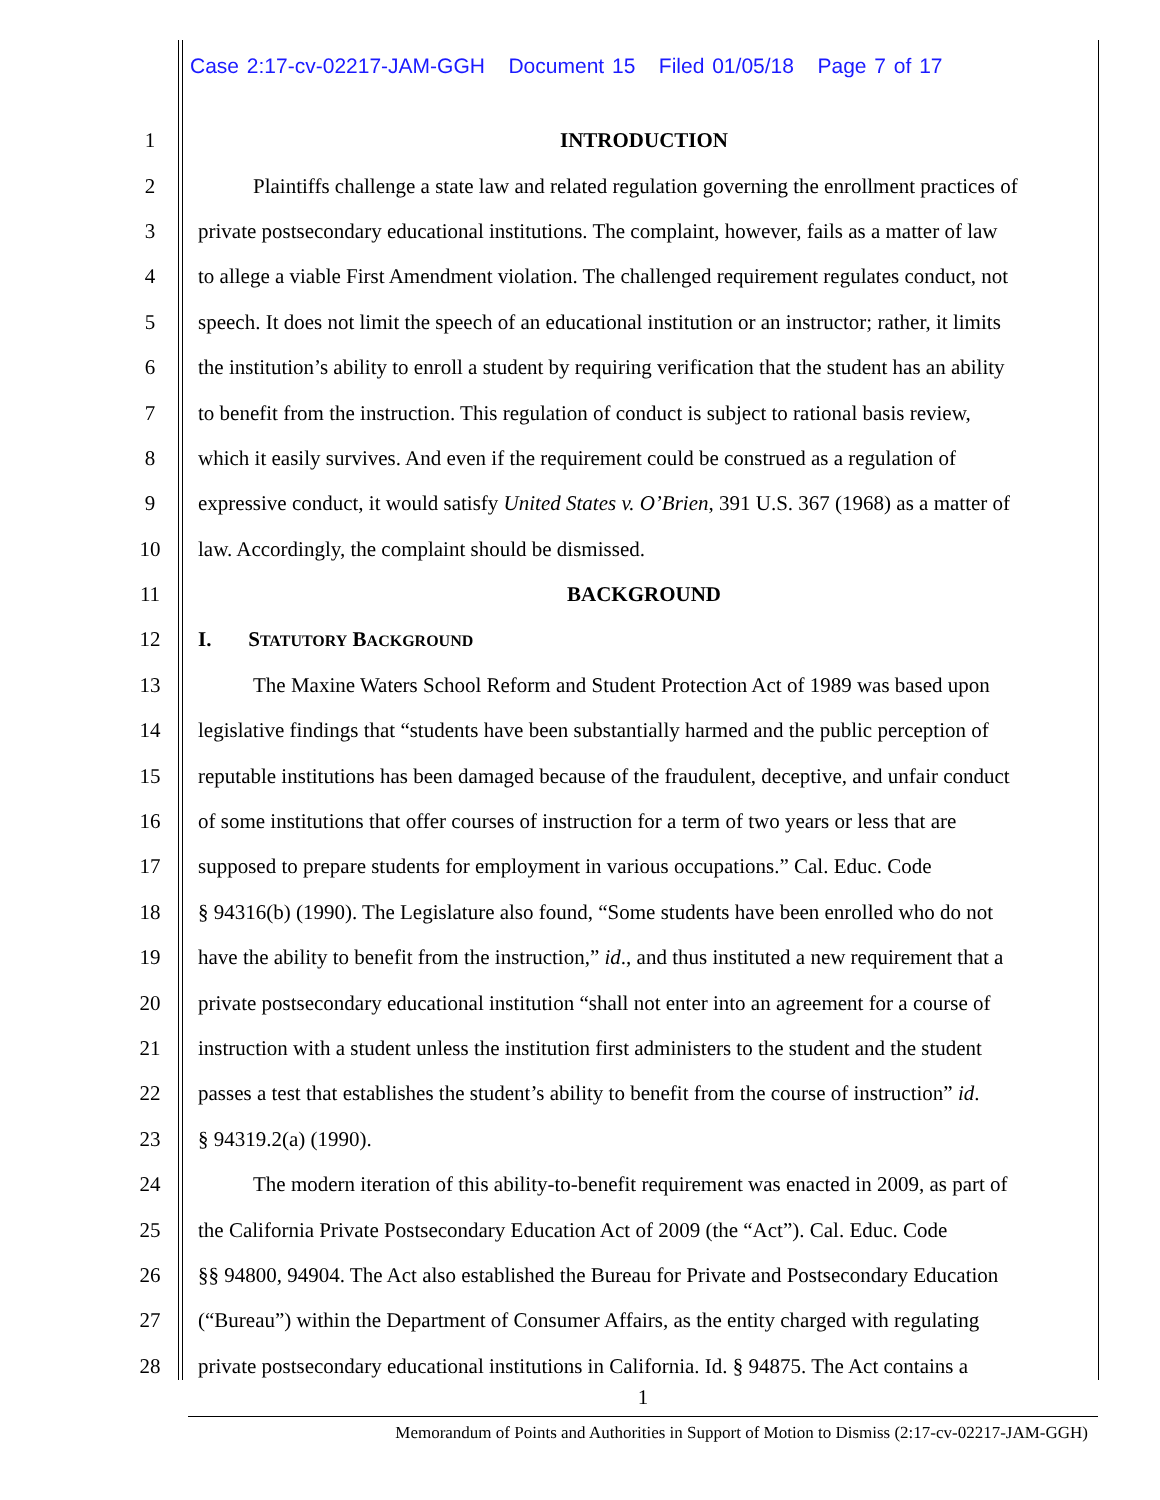Case 2:17-cv-02217-JAM-GGH Document 15 Filed 01/05/18 Page 7 of 17
1 INTRODUCTION
2 Plaintiffs challenge a state law and related regulation governing the enrollment practices of
3 private postsecondary educational institutions. The complaint, however, fails as a matter of law
4 to allege a viable First Amendment violation. The challenged requirement regulates conduct, not
5 speech. It does not limit the speech of an educational institution or an instructor; rather, it limits
6 the institution’s ability to enroll a student by requiring verification that the student has an ability
7 to benefit from the instruction. This regulation of conduct is subject to rational basis review,
8 which it easily survives. And even if the requirement could be construed as a regulation of
9 expressive conduct, it would satisfy United States v. O’Brien, 391 U.S. 367 (1968) as a matter of
10 law. Accordingly, the complaint should be dismissed.
11 BACKGROUND
12 I. STATUTORY BACKGROUND
13 The Maxine Waters School Reform and Student Protection Act of 1989 was based upon
14 legislative findings that “students have been substantially harmed and the public perception of
15 reputable institutions has been damaged because of the fraudulent, deceptive, and unfair conduct
16 of some institutions that offer courses of instruction for a term of two years or less that are
17 supposed to prepare students for employment in various occupations.” Cal. Educ. Code
18 § 94316(b) (1990). The Legislature also found, “Some students have been enrolled who do not
19 have the ability to benefit from the instruction,” id., and thus instituted a new requirement that a
20 private postsecondary educational institution “shall not enter into an agreement for a course of
21 instruction with a student unless the institution first administers to the student and the student
22 passes a test that establishes the student’s ability to benefit from the course of instruction” id.
23 § 94319.2(a) (1990).
24 The modern iteration of this ability-to-benefit requirement was enacted in 2009, as part of
25 the California Private Postsecondary Education Act of 2009 (the “Act”). Cal. Educ. Code
26 §§ 94800, 94904. The Act also established the Bureau for Private and Postsecondary Education
27 (“Bureau”) within the Department of Consumer Affairs, as the entity charged with regulating
28 private postsecondary educational institutions in California. Id. § 94875. The Act contains a
1
Memorandum of Points and Authorities in Support of Motion to Dismiss (2:17-cv-02217-JAM-GGH)